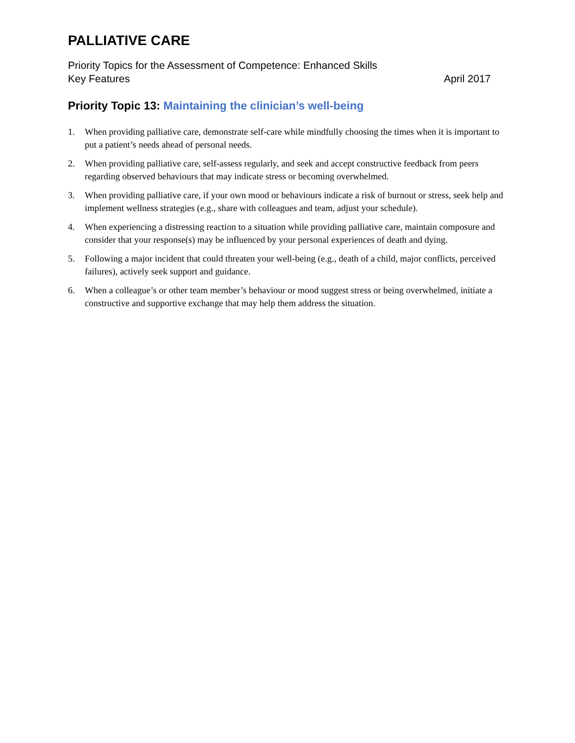PALLIATIVE CARE
Priority Topics for the Assessment of Competence: Enhanced Skills
Key Features April 2017
Priority Topic 13: Maintaining the clinician’s well-being
1. When providing palliative care, demonstrate self-care while mindfully choosing the times when it is important to put a patient’s needs ahead of personal needs.
2. When providing palliative care, self-assess regularly, and seek and accept constructive feedback from peers regarding observed behaviours that may indicate stress or becoming overwhelmed.
3. When providing palliative care, if your own mood or behaviours indicate a risk of burnout or stress, seek help and implement wellness strategies (e.g., share with colleagues and team, adjust your schedule).
4. When experiencing a distressing reaction to a situation while providing palliative care, maintain composure and consider that your response(s) may be influenced by your personal experiences of death and dying.
5. Following a major incident that could threaten your well-being (e.g., death of a child, major conflicts, perceived failures), actively seek support and guidance.
6. When a colleague’s or other team member’s behaviour or mood suggest stress or being overwhelmed, initiate a constructive and supportive exchange that may help them address the situation.